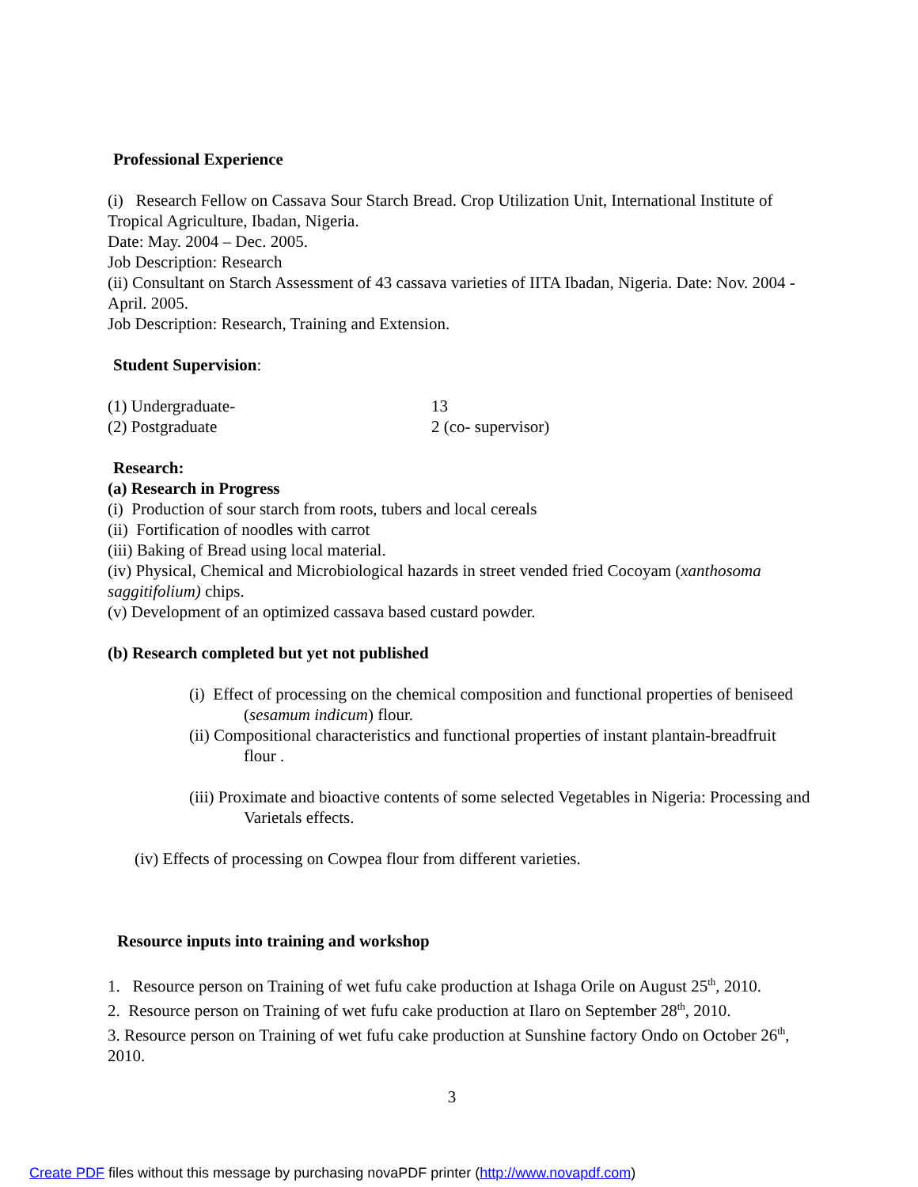Professional Experience
(i) Research Fellow on Cassava Sour Starch Bread. Crop Utilization Unit, International Institute of Tropical Agriculture, Ibadan, Nigeria.
Date: May. 2004 – Dec. 2005.
Job Description: Research
(ii) Consultant on Starch Assessment of 43 cassava varieties of IITA Ibadan, Nigeria. Date: Nov. 2004 - April. 2005.
Job Description: Research, Training and Extension.
Student Supervision:
(1) Undergraduate- 13
(2) Postgraduate 2 (co- supervisor)
Research:
(a) Research in Progress
(i) Production of sour starch from roots, tubers and local cereals
(ii) Fortification of noodles with carrot
(iii) Baking of Bread using local material.
(iv) Physical, Chemical and Microbiological hazards in street vended fried Cocoyam (xanthosoma saggitifolium) chips.
(v) Development of an optimized cassava based custard powder.
(b) Research completed but yet not published
(i) Effect of processing on the chemical composition and functional properties of beniseed (sesamum indicum) flour.
(ii) Compositional characteristics and functional properties of instant plantain-breadfruit flour .
(iii) Proximate and bioactive contents of some selected Vegetables in Nigeria: Processing and Varietals effects.
(iv) Effects of processing on Cowpea flour from different varieties.
Resource inputs into training and workshop
1. Resource person on Training of wet fufu cake production at Ishaga Orile on August 25<sup>th</sup>, 2010.
2. Resource person on Training of wet fufu cake production at Ilaro on September 28<sup>th</sup>, 2010.
3. Resource person on Training of wet fufu cake production at Sunshine factory Ondo on October 26<sup>th</sup>, 2010.
3
Create PDF files without this message by purchasing novaPDF printer (http://www.novapdf.com)